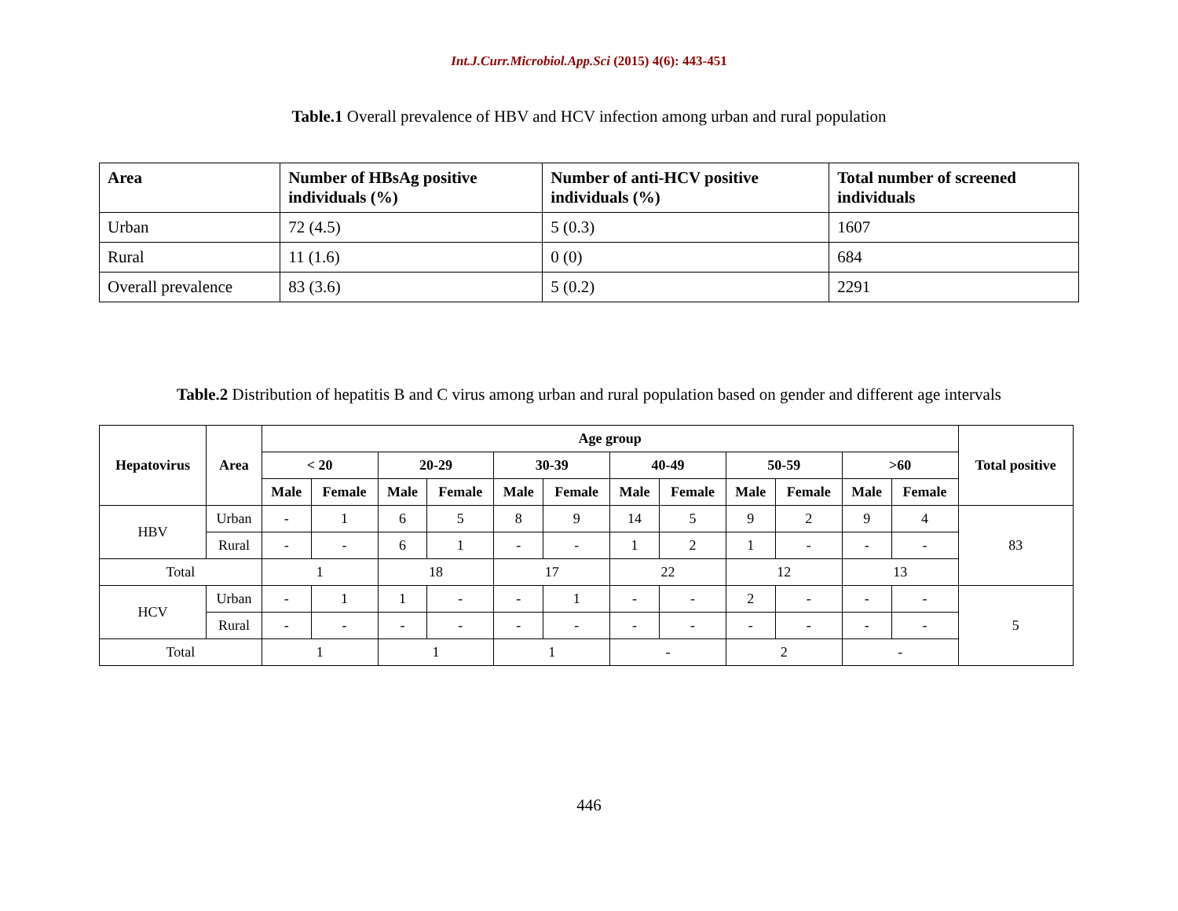Int.J.Curr.Microbiol.App.Sci (2015) 4(6): 443-451
Table.1 Overall prevalence of HBV and HCV infection among urban and rural population
| Area | Number of HBsAg positive individuals (%) | Number of anti-HCV positive individuals (%) | Total number of screened individuals |
| --- | --- | --- | --- |
| Urban | 72 (4.5) | 5 (0.3) | 1607 |
| Rural | 11 (1.6) | 0 (0) | 684 |
| Overall prevalence | 83 (3.6) | 5 (0.2) | 2291 |
Table.2 Distribution of hepatitis B and C virus among urban and rural population based on gender and different age intervals
| Hepatovirus | Area | Age group | | | | | | | | | | | | Total positive |
| --- | --- | --- | --- | --- | --- | --- | --- | --- | --- | --- | --- | --- | --- | --- |
| | | < 20 | | 20-29 | | 30-39 | | 40-49 | | 50-59 | | >60 | | |
| | | Male | Female | Male | Female | Male | Female | Male | Female | Male | Female | Male | Female | |
| HBV | Urban | - | 1 | 6 | 5 | 8 | 9 | 14 | 5 | 9 | 2 | 9 | 4 | 83 |
| | Rural | - | - | 6 | 1 | - | - | 1 | 2 | 1 | - | - | - | |
| Total | | 1 | | 18 | | 17 | | 22 | | 12 | | 13 | | |
| HCV | Urban | - | 1 | 1 | - | - | 1 | - | - | 2 | - | - | - | 5 |
| | Rural | - | - | - | - | - | - | - | - | - | - | - | - | |
| Total | | 1 | | 1 | | 1 | | - | | 2 | | - | | |
446